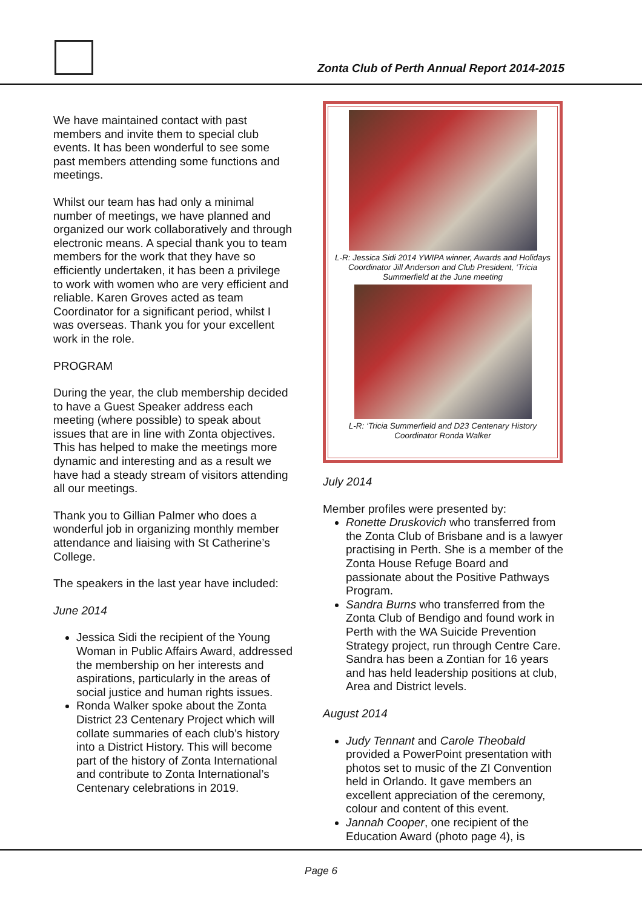Zonta Club of Perth Annual Report 2014-2015
We have maintained contact with past members and invite them to special club events. It has been wonderful to see some past members attending some functions and meetings.
Whilst our team has had only a minimal number of meetings, we have planned and organized our work collaboratively and through electronic means. A special thank you to team members for the work that they have so efficiently undertaken, it has been a privilege to work with women who are very efficient and reliable. Karen Groves acted as team Coordinator for a significant period, whilst I was overseas. Thank you for your excellent work in the role.
PROGRAM
During the year, the club membership decided to have a Guest Speaker address each meeting (where possible) to speak about issues that are in line with Zonta objectives. This has helped to make the meetings more dynamic and interesting and as a result we have had a steady stream of visitors attending all our meetings.
Thank you to Gillian Palmer who does a wonderful job in organizing monthly member attendance and liaising with St Catherine’s College.
The speakers in the last year have included:
June 2014
Jessica Sidi the recipient of the Young Woman in Public Affairs Award, addressed the membership on her interests and aspirations, particularly in the areas of social justice and human rights issues.
Ronda Walker spoke about the Zonta District 23 Centenary Project which will collate summaries of each club’s history into a District History. This will become part of the history of Zonta International and contribute to Zonta International’s Centenary celebrations in 2019.
L-R: Jessica Sidi 2014 YWIPA winner, Awards and Holidays Coordinator Jill Anderson and Club President, ‘Tricia Summerfield at the June meeting
L-R: ‘Tricia Summerfield and D23 Centenary History Coordinator Ronda Walker
July 2014
Member profiles were presented by:
Ronette Druskovich who transferred from the Zonta Club of Brisbane and is a lawyer practising in Perth. She is a member of the Zonta House Refuge Board and passionate about the Positive Pathways Program.
Sandra Burns who transferred from the Zonta Club of Bendigo and found work in Perth with the WA Suicide Prevention Strategy project, run through Centre Care. Sandra has been a Zontian for 16 years and has held leadership positions at club, Area and District levels.
August 2014
Judy Tennant and Carole Theobald provided a PowerPoint presentation with photos set to music of the ZI Convention held in Orlando. It gave members an excellent appreciation of the ceremony, colour and content of this event.
Jannah Cooper, one recipient of the Education Award (photo page 4), is
Page 6